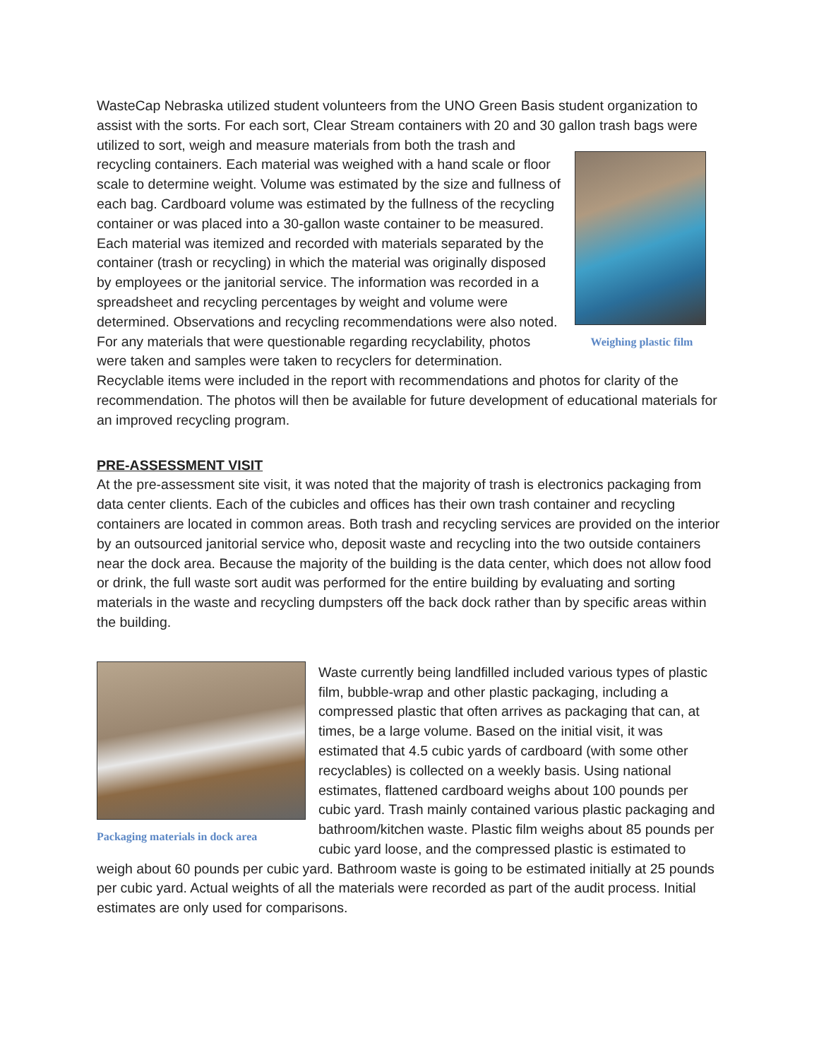WasteCap Nebraska utilized student volunteers from the UNO Green Basis student organization to assist with the sorts. For each sort, Clear Stream containers with 20 and 30 gallon trash bags
Weighing plastic film
were utilized to sort, weigh and measure materials from both the trash and recycling containers. Each material was weighed with a hand scale or floor scale to determine weight. Volume was estimated by the size and fullness of each bag. Cardboard volume was estimated by the fullness of the recycling container or was placed into a 30-gallon waste container to be measured. Each material was itemized and recorded with materials separated by the container (trash or recycling) in which the material was originally disposed by employees or the janitorial service. The information was recorded in a spreadsheet and recycling percentages by weight and volume were determined. Observations and recycling recommendations were also noted. For any materials that were questionable regarding recyclability, photos were taken and samples were taken to recyclers for determination. Recyclable items were included in the report with recommendations and photos for clarity of the recommendation. The photos will then be available for future development of educational materials for an improved recycling program.
PRE-ASSESSMENT VISIT
At the pre-assessment site visit, it was noted that the majority of trash is electronics packaging from data center clients. Each of the cubicles and offices has their own trash container and recycling containers are located in common areas. Both trash and recycling services are provided on the interior by an outsourced janitorial service who, deposit waste and recycling into the two outside containers near the dock area. Because the majority of the building is the data center, which does not allow food or drink, the full waste sort audit was performed for the entire building by evaluating and sorting materials in the waste and recycling dumpsters off the back dock rather than by specific areas within the building.
Packaging materials in dock area
Waste currently being landfilled included various types of plastic film, bubble-wrap and other plastic packaging, including a compressed plastic that often arrives as packaging that can, at times, be a large volume. Based on the initial visit, it was estimated that 4.5 cubic yards of cardboard (with some other recyclables) is collected on a weekly basis. Using national estimates, flattened cardboard weighs about 100 pounds per cubic yard. Trash mainly contained various plastic packaging and bathroom/kitchen waste. Plastic film weighs about 85 pounds per cubic yard loose, and the compressed plastic is estimated to weigh about 60 pounds per cubic yard. Bathroom waste is going to be estimated initially at 25 pounds per cubic yard. Actual weights of all the materials were recorded as part of the audit process. Initial estimates are only used for comparisons.